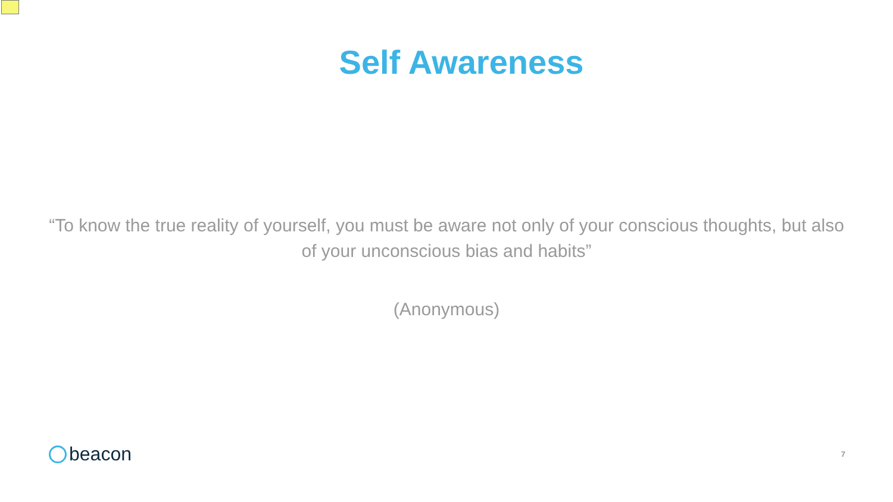Self Awareness
“To know the true reality of yourself, you must be aware not only of your conscious thoughts, but also of your unconscious bias and habits”
(Anonymous)
beacon
7